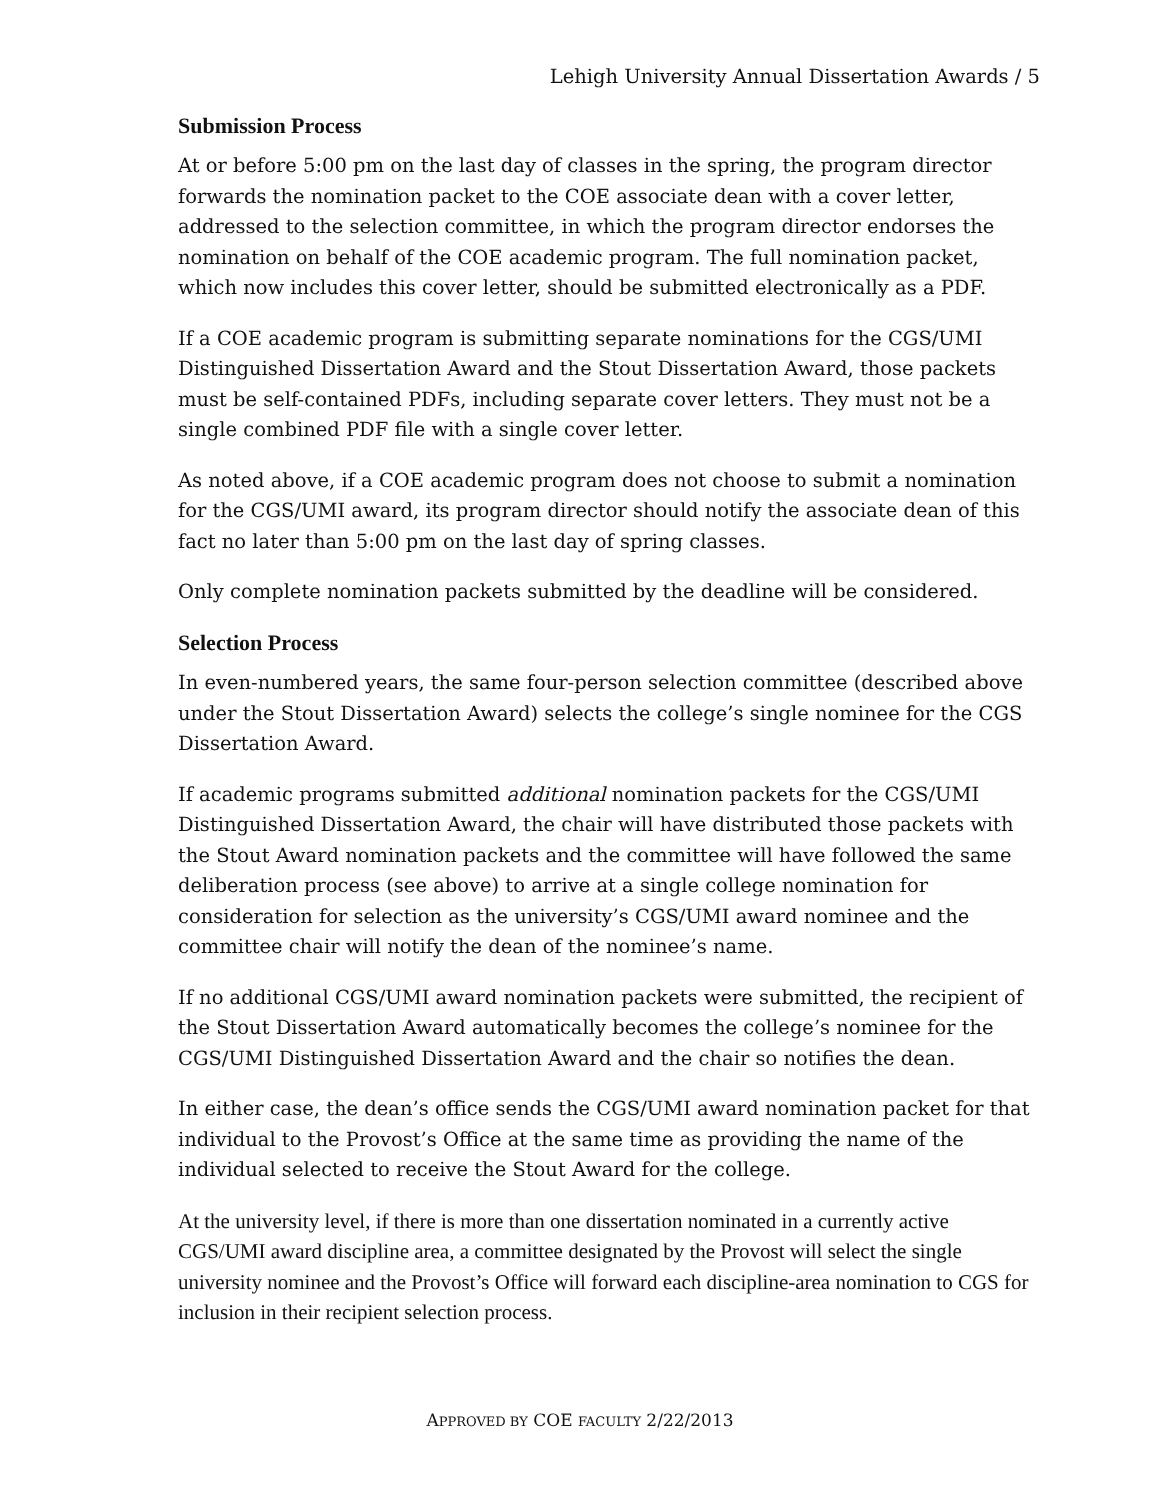Lehigh University Annual Dissertation Awards / 5
Submission Process
At or before 5:00 pm on the last day of classes in the spring, the program director forwards the nomination packet to the COE associate dean with a cover letter, addressed to the selection committee, in which the program director endorses the nomination on behalf of the COE academic program. The full nomination packet, which now includes this cover letter, should be submitted electronically as a PDF.
If a COE academic program is submitting separate nominations for the CGS/UMI Distinguished Dissertation Award and the Stout Dissertation Award, those packets must be self-contained PDFs, including separate cover letters. They must not be a single combined PDF file with a single cover letter.
As noted above, if a COE academic program does not choose to submit a nomination for the CGS/UMI award, its program director should notify the associate dean of this fact no later than 5:00 pm on the last day of spring classes.
Only complete nomination packets submitted by the deadline will be considered.
Selection Process
In even-numbered years, the same four-person selection committee (described above under the Stout Dissertation Award) selects the college’s single nominee for the CGS Dissertation Award.
If academic programs submitted additional nomination packets for the CGS/UMI Distinguished Dissertation Award, the chair will have distributed those packets with the Stout Award nomination packets and the committee will have followed the same deliberation process (see above) to arrive at a single college nomination for consideration for selection as the university’s CGS/UMI award nominee and the committee chair will notify the dean of the nominee’s name.
If no additional CGS/UMI award nomination packets were submitted, the recipient of the Stout Dissertation Award automatically becomes the college’s nominee for the CGS/UMI Distinguished Dissertation Award and the chair so notifies the dean.
In either case, the dean’s office sends the CGS/UMI award nomination packet for that individual to the Provost’s Office at the same time as providing the name of the individual selected to receive the Stout Award for the college.
At the university level, if there is more than one dissertation nominated in a currently active CGS/UMI award discipline area, a committee designated by the Provost will select the single university nominee and the Provost’s Office will forward each discipline-area nomination to CGS for inclusion in their recipient selection process.
APPROVED BY COE FACULTY 2/22/2013